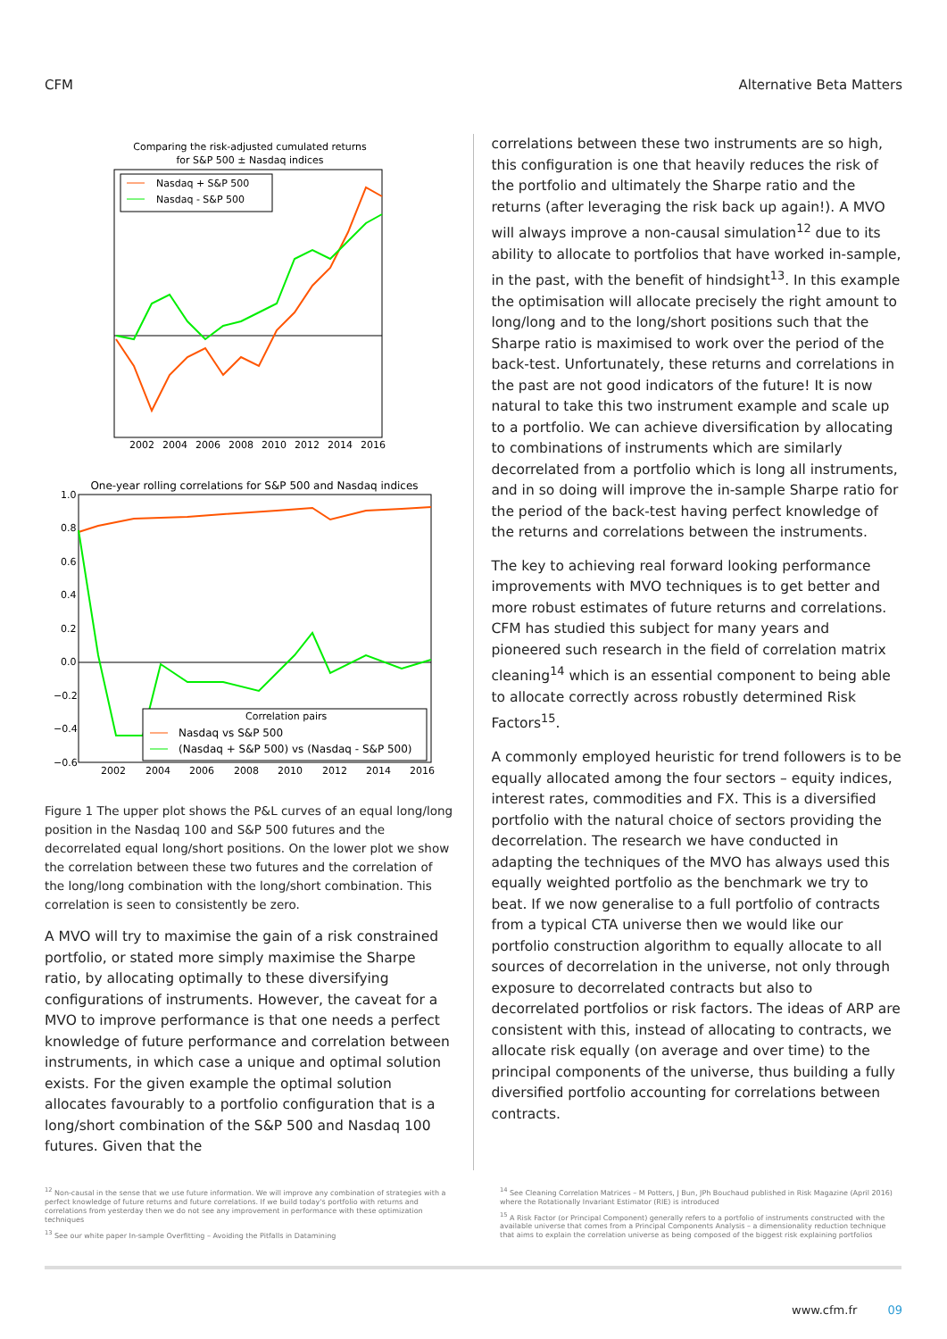CFM Alternative Beta Matters
Comparing the risk-adjusted cumulated returns
for S&P 500 ± Nasdaq indices
Nasdaq + S&P 500
Nasdaq - S&P 500
2002
2004
2006
2008
2010
2012
2014
2016
One-year rolling correlations for S&P 500 and Nasdaq indices
1.0
0.8
0.6
0.4
0.2
0.0
−0.2
−0.4
−0.6
Correlation pairs
Nasdaq vs S&P 500
(Nasdaq + S&P 500) vs (Nasdaq - S&P 500)
2002
2004
2006
2008
2010
2012
2014
2016
Figure 1 The upper plot shows the P&L curves of an equal long/long position in the Nasdaq 100 and S&P 500 futures and the decorrelated equal long/short positions. On the lower plot we show the correlation between these two futures and the correlation of the long/long combination with the long/short combination. This correlation is seen to consistently be zero.
A MVO will try to maximise the gain of a risk constrained portfolio, or stated more simply maximise the Sharpe ratio, by allocating optimally to these diversifying configurations of instruments. However, the caveat for a MVO to improve performance is that one needs a perfect knowledge of future performance and correlation between instruments, in which case a unique and optimal solution exists. For the given example the optimal solution allocates favourably to a portfolio configuration that is a long/short combination of the S&P 500 and Nasdaq 100 futures. Given that the
correlations between these two instruments are so high, this configuration is one that heavily reduces the risk of the portfolio and ultimately the Sharpe ratio and the returns (after leveraging the risk back up again!). A MVO will always improve a non-causal simulation<sup>12</sup> due to its ability to allocate to portfolios that have worked in-sample, in the past, with the benefit of hindsight<sup>13</sup>. In this example the optimisation will allocate precisely the right amount to long/long and to the long/short positions such that the Sharpe ratio is maximised to work over the period of the back-test. Unfortunately, these returns and correlations in the past are not good indicators of the future! It is now natural to take this two instrument example and scale up to a portfolio. We can achieve diversification by allocating to combinations of instruments which are similarly decorrelated from a portfolio which is long all instruments, and in so doing will improve the in-sample Sharpe ratio for the period of the back-test having perfect knowledge of the returns and correlations between the instruments.
The key to achieving real forward looking performance improvements with MVO techniques is to get better and more robust estimates of future returns and correlations. CFM has studied this subject for many years and pioneered such research in the field of correlation matrix cleaning<sup>14</sup> which is an essential component to being able to allocate correctly across robustly determined Risk Factors<sup>15</sup>.
A commonly employed heuristic for trend followers is to be equally allocated among the four sectors – equity indices, interest rates, commodities and FX. This is a diversified portfolio with the natural choice of sectors providing the decorrelation. The research we have conducted in adapting the techniques of the MVO has always used this equally weighted portfolio as the benchmark we try to beat. If we now generalise to a full portfolio of contracts from a typical CTA universe then we would like our portfolio construction algorithm to equally allocate to all sources of decorrelation in the universe, not only through exposure to decorrelated contracts but also to decorrelated portfolios or risk factors. The ideas of ARP are consistent with this, instead of allocating to contracts, we allocate risk equally (on average and over time) to the principal components of the universe, thus building a fully diversified portfolio accounting for correlations between contracts.
<sup>12</sup> Non-causal in the sense that we use future information. We will improve any combination of strategies with a perfect knowledge of future returns and future correlations. If we build today's portfolio with returns and correlations from yesterday then we do not see any improvement in performance with these optimization techniques
<sup>13</sup> See our white paper In-sample Overfitting – Avoiding the Pitfalls in Datamining
<sup>14</sup> See Cleaning Correlation Matrices – M Potters, J Bun, JPh Bouchaud published in Risk Magazine (April 2016) where the Rotationally Invariant Estimator (RIE) is introduced
<sup>15</sup> A Risk Factor (or Principal Component) generally refers to a portfolio of instruments constructed with the available universe that comes from a Principal Components Analysis – a dimensionality reduction technique that aims to explain the correlation universe as being composed of the biggest risk explaining portfolios
www.cfm.fr 09